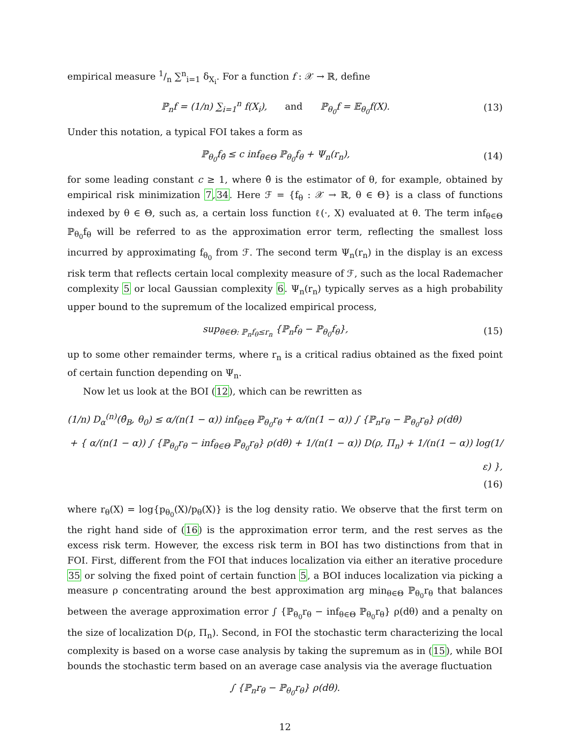empirical measure 1/n ∑<sup>n</sup><sub>i=1</sub> δ<sub>X<sub>i</sub></sub>. For a function f : 𝒳 → ℝ, define
ℙ<sub>n</sub>f = (1/n) ∑<sub>i=1</sub><sup>n</sup> f(X<sub>i</sub>), and ℙ<sub>θ<sub>0</sub></sub>f = 𝔼<sub>θ<sub>0</sub></sub>f(X). (13)
Under this notation, a typical FOI takes a form as
ℙ<sub>θ<sub>0</sub></sub>f<sub>θ̂</sub> ≤ c inf<sub>θ∈Θ</sub> ℙ<sub>θ<sub>0</sub></sub>f<sub>θ</sub> + Ψ<sub>n</sub>(r<sub>n</sub>), (14)
for some leading constant c ≥ 1, where θ̂ is the estimator of θ, for example, obtained by empirical risk minimization 7,34. Here ℱ = {f<sub>θ</sub> : 𝒳 → ℝ, θ ∈ Θ} is a class of functions indexed by θ ∈ Θ, such as, a certain loss function ℓ(·, X) evaluated at θ. The term inf<sub>θ∈Θ</sub> ℙ<sub>θ<sub>0</sub></sub>f<sub>θ</sub> will be referred to as the approximation error term, reflecting the smallest loss incurred by approximating f<sub>θ<sub>0</sub></sub> from ℱ. The second term Ψ<sub>n</sub>(r<sub>n</sub>) in the display is an excess risk term that reflects certain local complexity measure of ℱ, such as the local Rademacher complexity 5 or local Gaussian complexity 6. Ψ<sub>n</sub>(r<sub>n</sub>) typically serves as a high probability upper bound to the supremum of the localized empirical process,
sup<sub>θ∈Θ: ℙ<sub>n</sub>f<sub>θ</sub>≤r<sub>n</sub></sub> {ℙ<sub>n</sub>f<sub>θ</sub> − ℙ<sub>θ<sub>0</sub></sub>f<sub>θ</sub>}, (15)
up to some other remainder terms, where r<sub>n</sub> is a critical radius obtained as the fixed point of certain function depending on Ψ<sub>n</sub>.
Now let us look at the BOI (12), which can be rewritten as
(1/n) D<sub>α</sub><sup>(n)</sup>(θ̂<sub>B</sub>, θ<sub>0</sub>) ≤ α/(n(1 − α)) inf<sub>θ∈Θ</sub> ℙ<sub>θ<sub>0</sub></sub>r<sub>θ</sub> + α/(n(1 − α)) ∫ {ℙ<sub>n</sub>r<sub>θ</sub> − ℙ<sub>θ<sub>0</sub></sub>r<sub>θ</sub>} ρ(dθ)
+ { α/(n(1 − α)) ∫ {ℙ<sub>θ<sub>0</sub></sub>r<sub>θ</sub> − inf<sub>θ∈Θ</sub> ℙ<sub>θ<sub>0</sub></sub>r<sub>θ</sub>} ρ(dθ) + 1/(n(1 − α)) D(ρ, Π<sub>n</sub>) + 1/(n(1 − α)) log(1/ε) },
(16)
where r<sub>θ</sub>(X) = log{p<sub>θ<sub>0</sub></sub>(X)/p<sub>θ</sub>(X)} is the log density ratio. We observe that the first term on the right hand side of (16) is the approximation error term, and the rest serves as the excess risk term. However, the excess risk term in BOI has two distinctions from that in FOI. First, different from the FOI that induces localization via either an iterative procedure 35 or solving the fixed point of certain function 5, a BOI induces localization via picking a measure ρ concentrating around the best approximation arg min<sub>θ∈Θ</sub> ℙ<sub>θ<sub>0</sub></sub>r<sub>θ</sub> that balances between the average approximation error ∫ {ℙ<sub>θ<sub>0</sub></sub>r<sub>θ</sub> − inf<sub>θ∈Θ</sub> ℙ<sub>θ<sub>0</sub></sub>r<sub>θ</sub>} ρ(dθ) and a penalty on the size of localization D(ρ, Π<sub>n</sub>). Second, in FOI the stochastic term characterizing the local complexity is based on a worse case analysis by taking the supremum as in (15), while BOI bounds the stochastic term based on an average case analysis via the average fluctuation
∫ {ℙ<sub>n</sub>r<sub>θ</sub> − ℙ<sub>θ<sub>0</sub></sub>r<sub>θ</sub>} ρ(dθ).
12